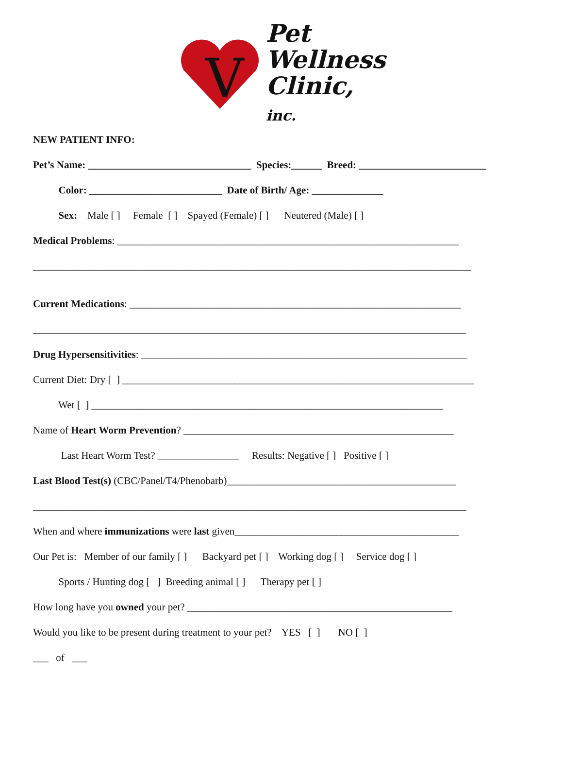V
Pet
Wellness
Clinic, inc.
NEW PATIENT INFO:
Pet’s Name: ________________________________ Species:______ Breed: _________________________
Color: __________________________ Date of Birth/ Age: ______________
Sex: Male [ ] Female [ ] Spayed (Female) [ ] Neutered (Male) [ ]
Medical Problems: ___________________________________________________________________
______________________________________________________________________________________
Current Medications: _________________________________________________________________
_____________________________________________________________________________________
Drug Hypersensitivities: ________________________________________________________________
Current Diet: Dry [ ] _____________________________________________________________________
Wet [ ] _____________________________________________________________________
Name of Heart Worm Prevention? _____________________________________________________
Last Heart Worm Test? ________________ Results: Negative [ ] Positive [ ]
Last Blood Test(s) (CBC/Panel/T4/Phenobarb)_____________________________________________
_____________________________________________________________________________________
When and where immunizations were last given____________________________________________
Our Pet is: Member of our family [ ] Backyard pet [ ] Working dog [ ] Service dog [ ]
Sports / Hunting dog [ ] Breeding animal [ ] Therapy pet [ ]
How long have you owned your pet? ____________________________________________________
Would you like to be present during treatment to your pet? YES [ ] NO [ ]
___ of ___